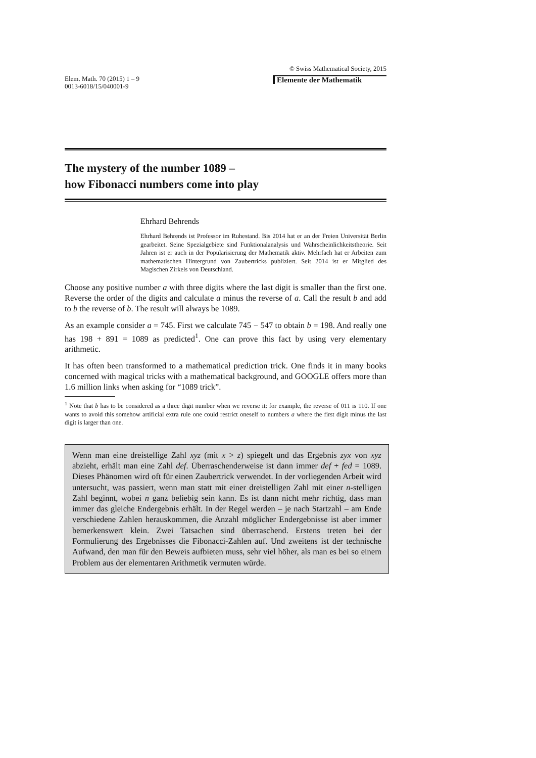Elem. Math. 70 (2015) 1 – 9
0013-6018/15/040001-9
© Swiss Mathematical Society, 2015
Elemente der Mathematik
The mystery of the number 1089 –
how Fibonacci numbers come into play
Ehrhard Behrends
Ehrhard Behrends ist Professor im Ruhestand. Bis 2014 hat er an der Freien Universität Berlin gearbeitet. Seine Spezialgebiete sind Funktionalanalysis und Wahrscheinlichkeitstheorie. Seit Jahren ist er auch in der Popularisierung der Mathematik aktiv. Mehrfach hat er Arbeiten zum mathematischen Hintergrund von Zaubertricks publiziert. Seit 2014 ist er Mitglied des Magischen Zirkels von Deutschland.
Choose any positive number a with three digits where the last digit is smaller than the first one. Reverse the order of the digits and calculate a minus the reverse of a. Call the result b and add to b the reverse of b. The result will always be 1089.
As an example consider a = 745. First we calculate 745 − 547 to obtain b = 198. And really one has 198 + 891 = 1089 as predicted<sup>1</sup>. One can prove this fact by using very elementary arithmetic.
It has often been transformed to a mathematical prediction trick. One finds it in many books concerned with magical tricks with a mathematical background, and GOOGLE offers more than 1.6 million links when asking for “1089 trick”.
<sup>1</sup> Note that b has to be considered as a three digit number when we reverse it: for example, the reverse of 011 is 110. If one wants to avoid this somehow artificial extra rule one could restrict oneself to numbers a where the first digit minus the last digit is larger than one.
Wenn man eine dreistellige Zahl xyz (mit x > z) spiegelt und das Ergebnis zyx von xyz abzieht, erhält man eine Zahl def. Überraschenderweise ist dann immer def + fed = 1089. Dieses Phänomen wird oft für einen Zaubertrick verwendet. In der vorliegenden Arbeit wird untersucht, was passiert, wenn man statt mit einer dreistelligen Zahl mit einer n-stelligen Zahl beginnt, wobei n ganz beliebig sein kann. Es ist dann nicht mehr richtig, dass man immer das gleiche Endergebnis erhält. In der Regel werden – je nach Startzahl – am Ende verschiedene Zahlen herauskommen, die Anzahl möglicher Endergebnisse ist aber immer bemerkenswert klein. Zwei Tatsachen sind überraschend. Erstens treten bei der Formulierung des Ergebnisses die Fibonacci-Zahlen auf. Und zweitens ist der technische Aufwand, den man für den Beweis aufbieten muss, sehr viel höher, als man es bei so einem Problem aus der elementaren Arithmetik vermuten würde.